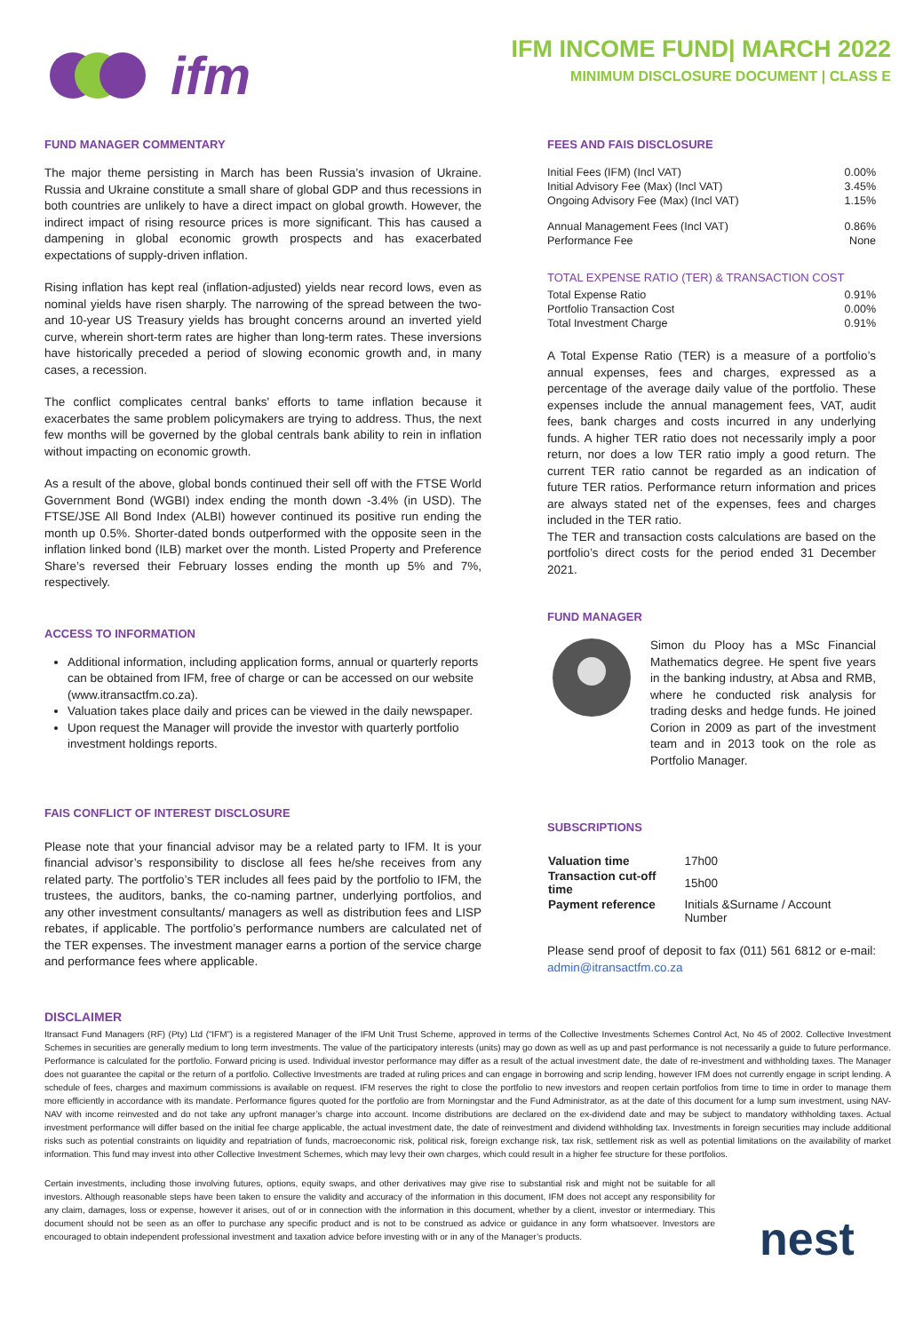ifm
IFM INCOME FUND| MARCH 2022
MINIMUM DISCLOSURE DOCUMENT | CLASS E
FUND MANAGER COMMENTARY
The major theme persisting in March has been Russia’s invasion of Ukraine. Russia and Ukraine constitute a small share of global GDP and thus recessions in both countries are unlikely to have a direct impact on global growth. However, the indirect impact of rising resource prices is more significant. This has caused a dampening in global economic growth prospects and has exacerbated expectations of supply-driven inflation.
Rising inflation has kept real (inflation-adjusted) yields near record lows, even as nominal yields have risen sharply. The narrowing of the spread between the two- and 10-year US Treasury yields has brought concerns around an inverted yield curve, wherein short-term rates are higher than long-term rates. These inversions have historically preceded a period of slowing economic growth and, in many cases, a recession.
The conflict complicates central banks' efforts to tame inflation because it exacerbates the same problem policymakers are trying to address. Thus, the next few months will be governed by the global centrals bank ability to rein in inflation without impacting on economic growth.
As a result of the above, global bonds continued their sell off with the FTSE World Government Bond (WGBI) index ending the month down -3.4% (in USD). The FTSE/JSE All Bond Index (ALBI) however continued its positive run ending the month up 0.5%. Shorter-dated bonds outperformed with the opposite seen in the inflation linked bond (ILB) market over the month. Listed Property and Preference Share’s reversed their February losses ending the month up 5% and 7%, respectively.
ACCESS TO INFORMATION
Additional information, including application forms, annual or quarterly reports can be obtained from IFM, free of charge or can be accessed on our website (www.itransactfm.co.za).
Valuation takes place daily and prices can be viewed in the daily newspaper.
Upon request the Manager will provide the investor with quarterly portfolio investment holdings reports.
FAIS CONFLICT OF INTEREST DISCLOSURE
Please note that your financial advisor may be a related party to IFM. It is your financial advisor’s responsibility to disclose all fees he/she receives from any related party. The portfolio’s TER includes all fees paid by the portfolio to IFM, the trustees, the auditors, banks, the co-naming partner, underlying portfolios, and any other investment consultants/ managers as well as distribution fees and LISP rebates, if applicable. The portfolio’s performance numbers are calculated net of the TER expenses. The investment manager earns a portion of the service charge and performance fees where applicable.
FEES AND FAIS DISCLOSURE
| Initial Fees (IFM) (Incl VAT) | 0.00% |
| Initial Advisory Fee (Max) (Incl VAT) | 3.45% |
| Ongoing Advisory Fee (Max) (Incl VAT) | 1.15% |
| Annual Management Fees (Incl VAT) | 0.86% |
| Performance Fee | None |
TOTAL EXPENSE RATIO (TER) & TRANSACTION COST
| Total Expense Ratio | 0.91% |
| Portfolio Transaction Cost | 0.00% |
| Total Investment Charge | 0.91% |
A Total Expense Ratio (TER) is a measure of a portfolio’s annual expenses, fees and charges, expressed as a percentage of the average daily value of the portfolio. These expenses include the annual management fees, VAT, audit fees, bank charges and costs incurred in any underlying funds. A higher TER ratio does not necessarily imply a poor return, nor does a low TER ratio imply a good return. The current TER ratio cannot be regarded as an indication of future TER ratios. Performance return information and prices are always stated net of the expenses, fees and charges included in the TER ratio.
The TER and transaction costs calculations are based on the portfolio’s direct costs for the period ended 31 December 2021.
FUND MANAGER
Simon du Plooy has a MSc Financial Mathematics degree. He spent five years in the banking industry, at Absa and RMB, where he conducted risk analysis for trading desks and hedge funds. He joined Corion in 2009 as part of the investment team and in 2013 took on the role as Portfolio Manager.
SUBSCRIPTIONS
| Valuation time | 17h00 |
| Transaction cut-off time | 15h00 |
| Payment reference | Initials &Surname / Account Number |
Please send proof of deposit to fax (011) 561 6812 or e-mail: admin@itransactfm.co.za
DISCLAIMER
Itransact Fund Managers (RF) (Pty) Ltd (“IFM”) is a registered Manager of the IFM Unit Trust Scheme, approved in terms of the Collective Investments Schemes Control Act, No 45 of 2002. Collective Investment Schemes in securities are generally medium to long term investments. The value of the participatory interests (units) may go down as well as up and past performance is not necessarily a guide to future performance. Performance is calculated for the portfolio. Forward pricing is used. Individual investor performance may differ as a result of the actual investment date, the date of re-investment and withholding taxes. The Manager does not guarantee the capital or the return of a portfolio. Collective Investments are traded at ruling prices and can engage in borrowing and scrip lending, however IFM does not currently engage in script lending. A schedule of fees, charges and maximum commissions is available on request. IFM reserves the right to close the portfolio to new investors and reopen certain portfolios from time to time in order to manage them more efficiently in accordance with its mandate. Performance figures quoted for the portfolio are from Morningstar and the Fund Administrator, as at the date of this document for a lump sum investment, using NAV-NAV with income reinvested and do not take any upfront manager’s charge into account. Income distributions are declared on the ex-dividend date and may be subject to mandatory withholding taxes. Actual investment performance will differ based on the initial fee charge applicable, the actual investment date, the date of reinvestment and dividend withholding tax. Investments in foreign securities may include additional risks such as potential constraints on liquidity and repatriation of funds, macroeconomic risk, political risk, foreign exchange risk, tax risk, settlement risk as well as potential limitations on the availability of market information. This fund may invest into other Collective Investment Schemes, which may levy their own charges, which could result in a higher fee structure for these portfolios.
Certain investments, including those involving futures, options, equity swaps, and other derivatives may give rise to substantial risk and might not be suitable for all investors. Although reasonable steps have been taken to ensure the validity and accuracy of the information in this document, IFM does not accept any responsibility for any claim, damages, loss or expense, however it arises, out of or in connection with the information in this document, whether by a client, investor or intermediary. This document should not be seen as an offer to purchase any specific product and is not to be construed as advice or guidance in any form whatsoever. Investors are encouraged to obtain independent professional investment and taxation advice before investing with or in any of the Manager’s products.
nest